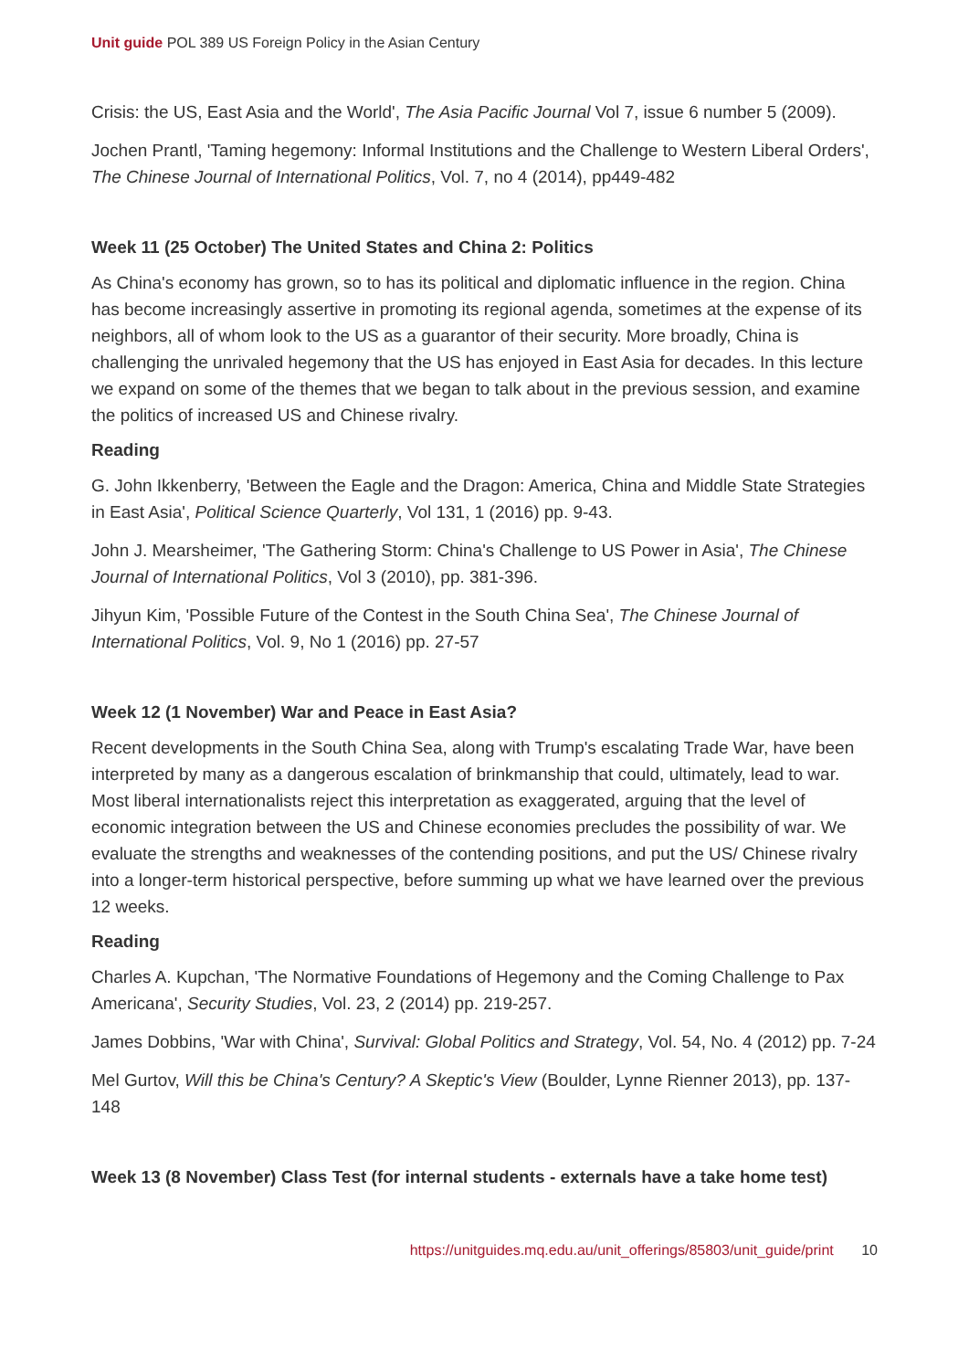Unit guide POL 389 US Foreign Policy in the Asian Century
Crisis: the US, East Asia and the World', The Asia Pacific Journal Vol 7, issue 6 number 5 (2009).
Jochen Prantl, 'Taming hegemony: Informal Institutions and the Challenge to Western Liberal Orders', The Chinese Journal of International Politics, Vol. 7, no 4 (2014), pp449-482
Week 11 (25 October) The United States and China 2: Politics
As China's economy has grown, so to has its political and diplomatic influence in the region. China has become increasingly assertive in promoting its regional agenda, sometimes at the expense of its neighbors, all of whom look to the US as a guarantor of their security. More broadly, China is challenging the unrivaled hegemony that the US has enjoyed in East Asia for decades. In this lecture we expand on some of the themes that we began to talk about in the previous session, and examine the politics of increased US and Chinese rivalry.
Reading
G. John Ikkenberry, 'Between the Eagle and the Dragon: America, China and Middle State Strategies in East Asia', Political Science Quarterly, Vol 131, 1 (2016) pp. 9-43.
John J. Mearsheimer, 'The Gathering Storm: China's Challenge to US Power in Asia', The Chinese Journal of International Politics, Vol 3 (2010), pp. 381-396.
Jihyun Kim, 'Possible Future of the Contest in the South China Sea', The Chinese Journal of International Politics, Vol. 9, No 1 (2016) pp. 27-57
Week 12 (1 November) War and Peace in East Asia?
Recent developments in the South China Sea, along with Trump's escalating Trade War, have been interpreted by many as a dangerous escalation of brinkmanship that could, ultimately, lead to war. Most liberal internationalists reject this interpretation as exaggerated, arguing that the level of economic integration between the US and Chinese economies precludes the possibility of war. We evaluate the strengths and weaknesses of the contending positions, and put the US/ Chinese rivalry into a longer-term historical perspective, before summing up what we have learned over the previous 12 weeks.
Reading
Charles A. Kupchan, 'The Normative Foundations of Hegemony and the Coming Challenge to Pax Americana', Security Studies, Vol. 23, 2 (2014) pp. 219-257.
James Dobbins, 'War with China', Survival: Global Politics and Strategy, Vol. 54, No. 4 (2012) pp. 7-24
Mel Gurtov, Will this be China's Century? A Skeptic's View (Boulder, Lynne Rienner 2013), pp. 137-148
Week 13 (8 November) Class Test (for internal students - externals have a take home test)
https://unitguides.mq.edu.au/unit_offerings/85803/unit_guide/print 10